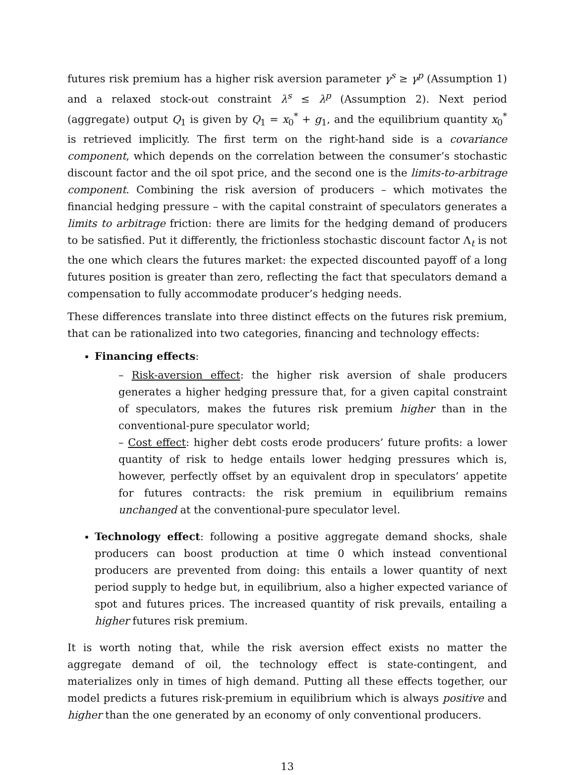futures risk premium has a higher risk aversion parameter γ<sup>s</sup> ≥ γ<sup>p</sup> (Assumption 1) and a relaxed stock-out constraint λ<sup>s</sup> ≤ λ<sup>p</sup> (Assumption 2). Next period (aggregate) output Q<sub>1</sub> is given by Q<sub>1</sub> = x<sub>0</sub><sup>*</sup> + g<sub>1</sub>, and the equilibrium quantity x<sub>0</sub><sup>*</sup> is retrieved implicitly. The first term on the right-hand side is a covariance component, which depends on the correlation between the consumer’s stochastic discount factor and the oil spot price, and the second one is the limits-to-arbitrage component. Combining the risk aversion of producers – which motivates the financial hedging pressure – with the capital constraint of speculators generates a limits to arbitrage friction: there are limits for the hedging demand of producers to be satisfied. Put it differently, the frictionless stochastic discount factor Λ<sub>t</sub> is not the one which clears the futures market: the expected discounted payoff of a long futures position is greater than zero, reflecting the fact that speculators demand a compensation to fully accommodate producer’s hedging needs.
These differences translate into three distinct effects on the futures risk premium, that can be rationalized into two categories, financing and technology effects:
Financing effects:
– Risk-aversion effect: the higher risk aversion of shale producers generates a higher hedging pressure that, for a given capital constraint of speculators, makes the futures risk premium higher than in the conventional-pure speculator world;
– Cost effect: higher debt costs erode producers’ future profits: a lower quantity of risk to hedge entails lower hedging pressures which is, however, perfectly offset by an equivalent drop in speculators’ appetite for futures contracts: the risk premium in equilibrium remains unchanged at the conventional-pure speculator level.
Technology effect: following a positive aggregate demand shocks, shale producers can boost production at time 0 which instead conventional producers are prevented from doing: this entails a lower quantity of next period supply to hedge but, in equilibrium, also a higher expected variance of spot and futures prices. The increased quantity of risk prevails, entailing a higher futures risk premium.
It is worth noting that, while the risk aversion effect exists no matter the aggregate demand of oil, the technology effect is state-contingent, and materializes only in times of high demand. Putting all these effects together, our model predicts a futures risk-premium in equilibrium which is always positive and higher than the one generated by an economy of only conventional producers.
13